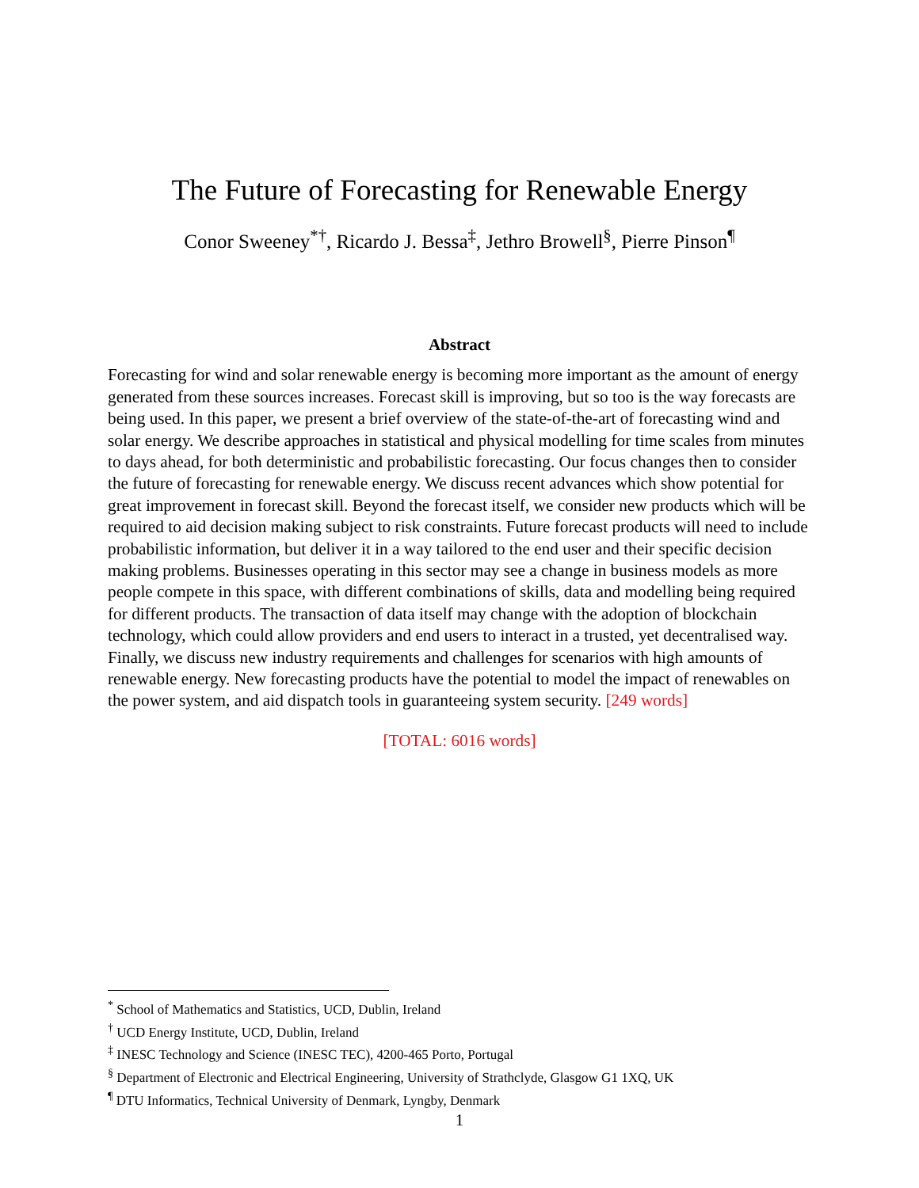The Future of Forecasting for Renewable Energy
Conor Sweeney<sup>*</sup><sup>†</sup>, Ricardo J. Bessa<sup>‡</sup>, Jethro Browell<sup>§</sup>, Pierre Pinson<sup>¶</sup>
Abstract
Forecasting for wind and solar renewable energy is becoming more important as the amount of energy generated from these sources increases. Forecast skill is improving, but so too is the way forecasts are being used. In this paper, we present a brief overview of the state-of-the-art of forecasting wind and solar energy. We describe approaches in statistical and physical modelling for time scales from minutes to days ahead, for both deterministic and probabilistic forecasting. Our focus changes then to consider the future of forecasting for renewable energy. We discuss recent advances which show potential for great improvement in forecast skill. Beyond the forecast itself, we consider new products which will be required to aid decision making subject to risk constraints. Future forecast products will need to include probabilistic information, but deliver it in a way tailored to the end user and their specific decision making problems. Businesses operating in this sector may see a change in business models as more people compete in this space, with different combinations of skills, data and modelling being required for different products. The transaction of data itself may change with the adoption of blockchain technology, which could allow providers and end users to interact in a trusted, yet decentralised way. Finally, we discuss new industry requirements and challenges for scenarios with high amounts of renewable energy. New forecasting products have the potential to model the impact of renewables on the power system, and aid dispatch tools in guaranteeing system security. [249 words]
[TOTAL: 6016 words]
<sup>*</sup> School of Mathematics and Statistics, UCD, Dublin, Ireland
<sup>†</sup> UCD Energy Institute, UCD, Dublin, Ireland
<sup>‡</sup> INESC Technology and Science (INESC TEC), 4200-465 Porto, Portugal
<sup>§</sup> Department of Electronic and Electrical Engineering, University of Strathclyde, Glasgow G1 1XQ, UK
<sup>¶</sup> DTU Informatics, Technical University of Denmark, Lyngby, Denmark
1